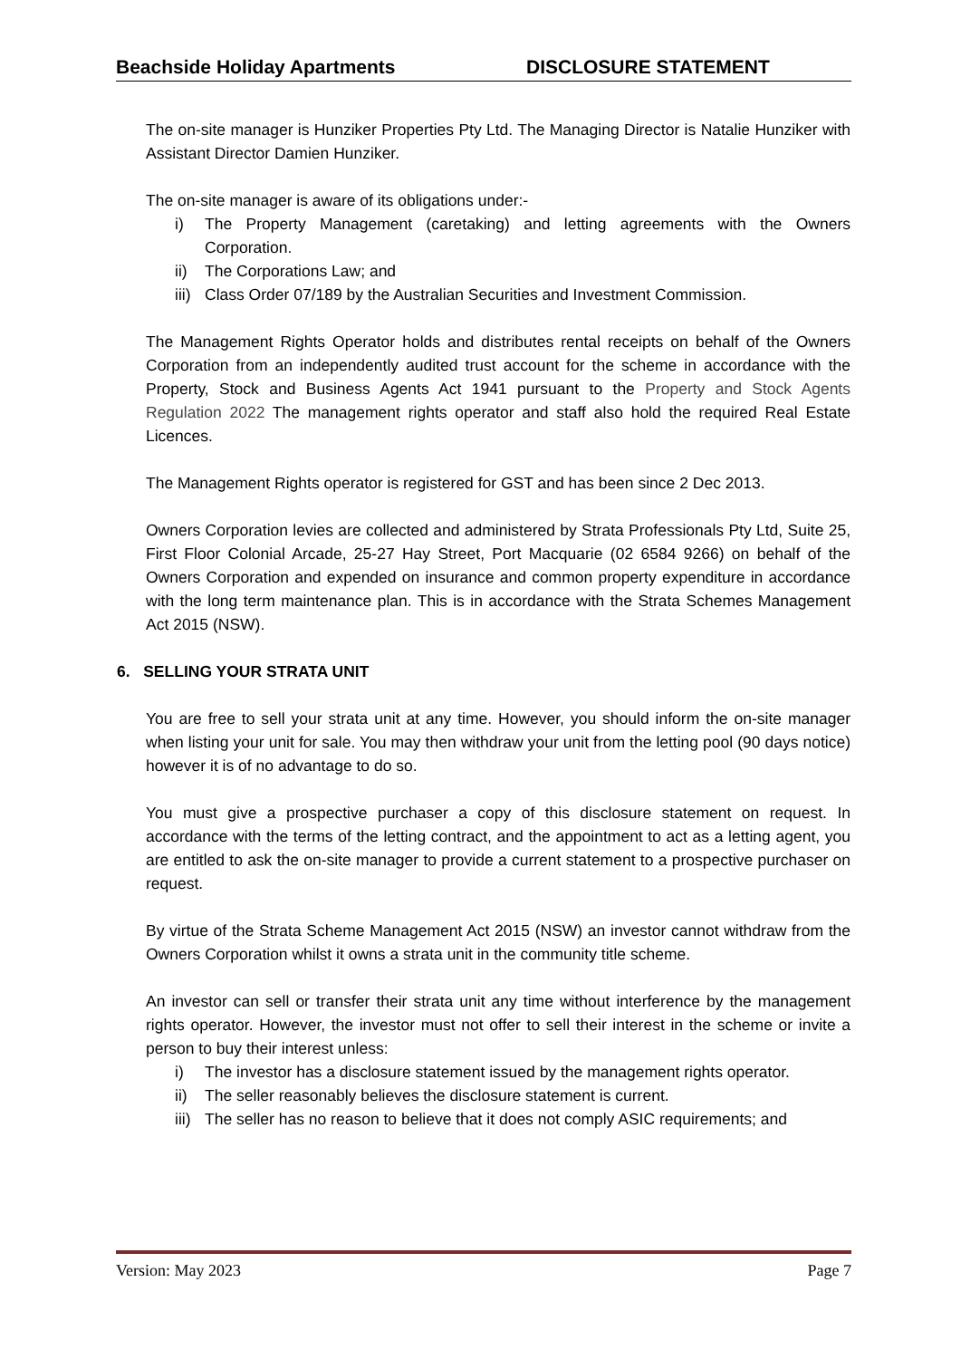Beachside Holiday Apartments DISCLOSURE STATEMENT
The on-site manager is Hunziker Properties Pty Ltd. The Managing Director is Natalie Hunziker with Assistant Director Damien Hunziker.
The on-site manager is aware of its obligations under:-
i) The Property Management (caretaking) and letting agreements with the Owners Corporation.
ii) The Corporations Law; and
iii) Class Order 07/189 by the Australian Securities and Investment Commission.
The Management Rights Operator holds and distributes rental receipts on behalf of the Owners Corporation from an independently audited trust account for the scheme in accordance with the Property, Stock and Business Agents Act 1941 pursuant to the Property and Stock Agents Regulation 2022 The management rights operator and staff also hold the required Real Estate Licences.
The Management Rights operator is registered for GST and has been since 2 Dec 2013.
Owners Corporation levies are collected and administered by Strata Professionals Pty Ltd, Suite 25, First Floor Colonial Arcade, 25-27 Hay Street, Port Macquarie (02 6584 9266) on behalf of the Owners Corporation and expended on insurance and common property expenditure in accordance with the long term maintenance plan. This is in accordance with the Strata Schemes Management Act 2015 (NSW).
6. SELLING YOUR STRATA UNIT
You are free to sell your strata unit at any time. However, you should inform the on-site manager when listing your unit for sale. You may then withdraw your unit from the letting pool (90 days notice) however it is of no advantage to do so.
You must give a prospective purchaser a copy of this disclosure statement on request. In accordance with the terms of the letting contract, and the appointment to act as a letting agent, you are entitled to ask the on-site manager to provide a current statement to a prospective purchaser on request.
By virtue of the Strata Scheme Management Act 2015 (NSW) an investor cannot withdraw from the Owners Corporation whilst it owns a strata unit in the community title scheme.
An investor can sell or transfer their strata unit any time without interference by the management rights operator. However, the investor must not offer to sell their interest in the scheme or invite a person to buy their interest unless:
i) The investor has a disclosure statement issued by the management rights operator.
ii) The seller reasonably believes the disclosure statement is current.
iii) The seller has no reason to believe that it does not comply ASIC requirements; and
Version: May 2023 Page 7